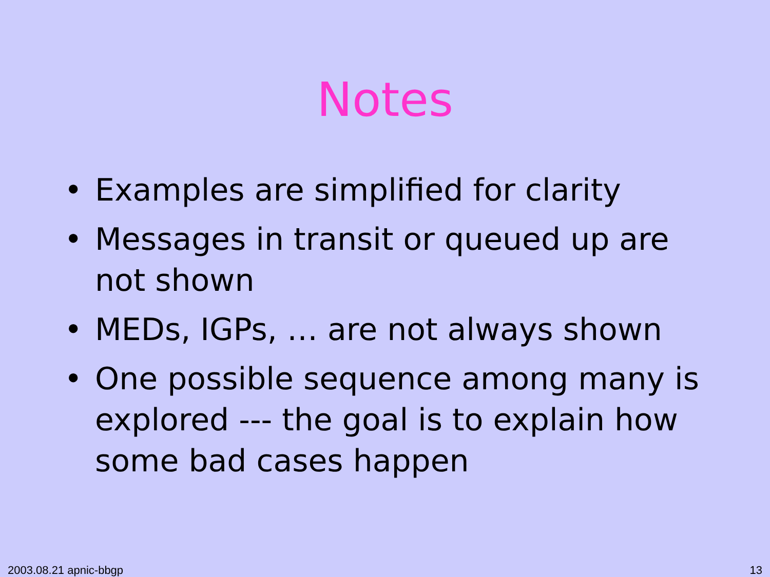Notes
• Examples are simplified for clarity
• Messages in transit or queued up are not shown
• MEDs, IGPs, … are not always shown
• One possible sequence among many is explored --- the goal is to explain how some bad cases happen
2003.08.21 apnic-bbgp 13